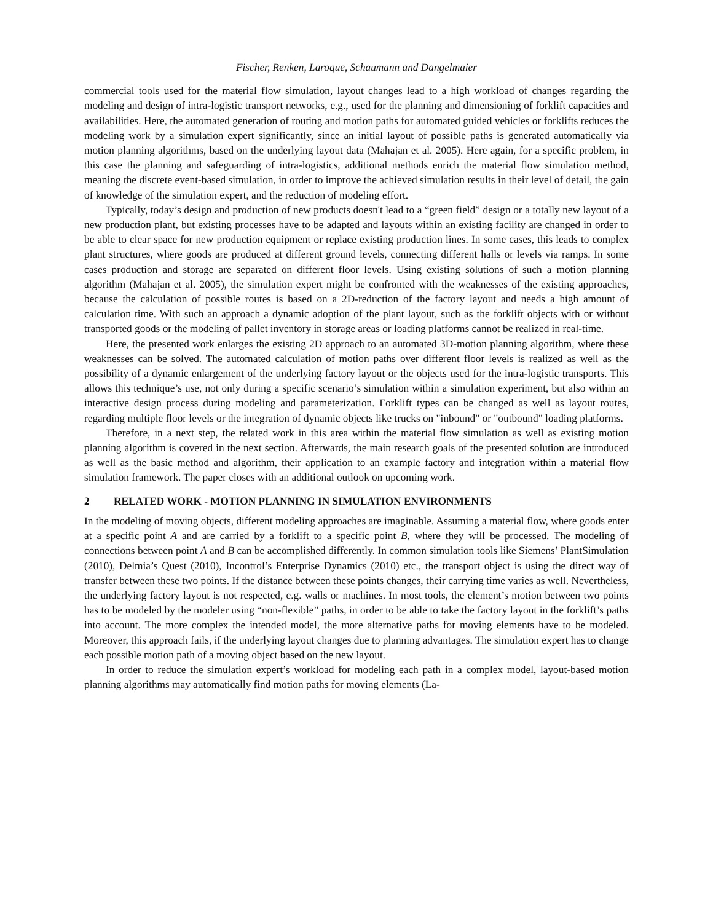Fischer, Renken, Laroque, Schaumann and Dangelmaier
commercial tools used for the material flow simulation, layout changes lead to a high workload of changes regarding the modeling and design of intra-logistic transport networks, e.g., used for the planning and dimensioning of forklift capacities and availabilities. Here, the automated generation of routing and motion paths for automated guided vehicles or forklifts reduces the modeling work by a simulation expert significantly, since an initial layout of possible paths is generated automatically via motion planning algorithms, based on the underlying layout data (Mahajan et al. 2005). Here again, for a specific problem, in this case the planning and safeguarding of intra-logistics, additional methods enrich the material flow simulation method, meaning the discrete event-based simulation, in order to improve the achieved simulation results in their level of detail, the gain of knowledge of the simulation expert, and the reduction of modeling effort.
Typically, today’s design and production of new products doesn't lead to a “green field” design or a totally new layout of a new production plant, but existing processes have to be adapted and layouts within an existing facility are changed in order to be able to clear space for new production equipment or replace existing production lines. In some cases, this leads to complex plant structures, where goods are produced at different ground levels, connecting different halls or levels via ramps. In some cases production and storage are separated on different floor levels. Using existing solutions of such a motion planning algorithm (Mahajan et al. 2005), the simulation expert might be confronted with the weaknesses of the existing approaches, because the calculation of possible routes is based on a 2D-reduction of the factory layout and needs a high amount of calculation time. With such an approach a dynamic adoption of the plant layout, such as the forklift objects with or without transported goods or the modeling of pallet inventory in storage areas or loading platforms cannot be realized in real-time.
Here, the presented work enlarges the existing 2D approach to an automated 3D-motion planning algorithm, where these weaknesses can be solved. The automated calculation of motion paths over different floor levels is realized as well as the possibility of a dynamic enlargement of the underlying factory layout or the objects used for the intra-logistic transports. This allows this technique’s use, not only during a specific scenario’s simulation within a simulation experiment, but also within an interactive design process during modeling and parameterization. Forklift types can be changed as well as layout routes, regarding multiple floor levels or the integration of dynamic objects like trucks on "inbound" or "outbound" loading platforms.
Therefore, in a next step, the related work in this area within the material flow simulation as well as existing motion planning algorithm is covered in the next section. Afterwards, the main research goals of the presented solution are introduced as well as the basic method and algorithm, their application to an example factory and integration within a material flow simulation framework. The paper closes with an additional outlook on upcoming work.
2 RELATED WORK - MOTION PLANNING IN SIMULATION ENVIRONMENTS
In the modeling of moving objects, different modeling approaches are imaginable. Assuming a material flow, where goods enter at a specific point A and are carried by a forklift to a specific point B, where they will be processed. The modeling of connections between point A and B can be accomplished differently. In common simulation tools like Siemens’ PlantSimulation (2010), Delmia’s Quest (2010), Incontrol’s Enterprise Dynamics (2010) etc., the transport object is using the direct way of transfer between these two points. If the distance between these points changes, their carrying time varies as well. Nevertheless, the underlying factory layout is not respected, e.g. walls or machines. In most tools, the element’s motion between two points has to be modeled by the modeler using “non-flexible” paths, in order to be able to take the factory layout in the forklift’s paths into account. The more complex the intended model, the more alternative paths for moving elements have to be modeled. Moreover, this approach fails, if the underlying layout changes due to planning advantages. The simulation expert has to change each possible motion path of a moving object based on the new layout.
In order to reduce the simulation expert’s workload for modeling each path in a complex model, layout-based motion planning algorithms may automatically find motion paths for moving elements (La-